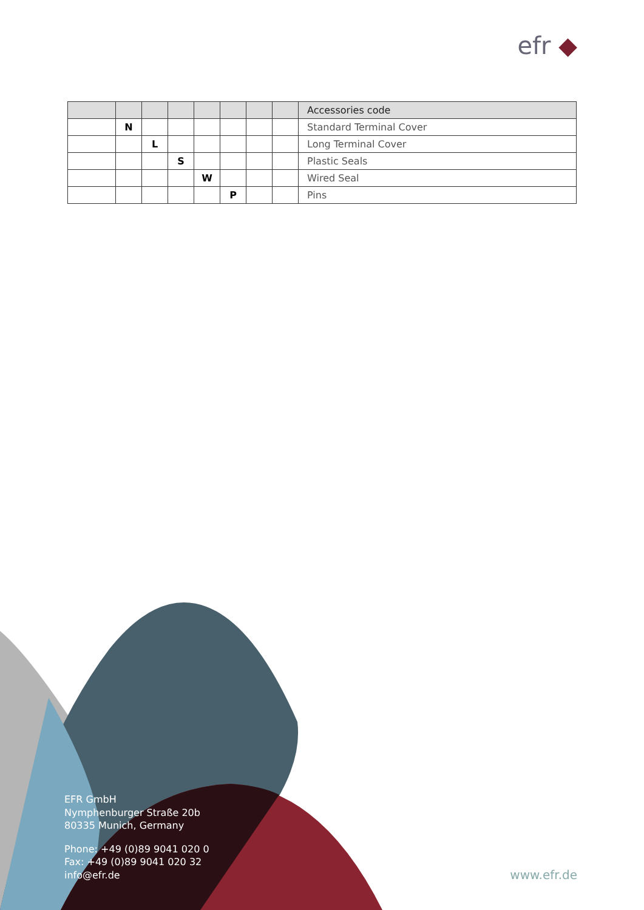efr ◆
| | | | | | | | | Accessories code |
| --- | --- | --- | --- | --- | --- | --- | --- | --- |
| | N | | | | | | | Standard Terminal Cover |
| | | L | | | | | | Long Terminal Cover |
| | | | S | | | | | Plastic Seals |
| | | | | W | | | | Wired Seal |
| | | | | | P | | | Pins |
EFR GmbH
Nymphenburger Straße 20b
80335 Munich, Germany
Phone: +49 (0)89 9041 020 0
Fax: +49 (0)89 9041 020 32
info@efr.de
www.efr.de